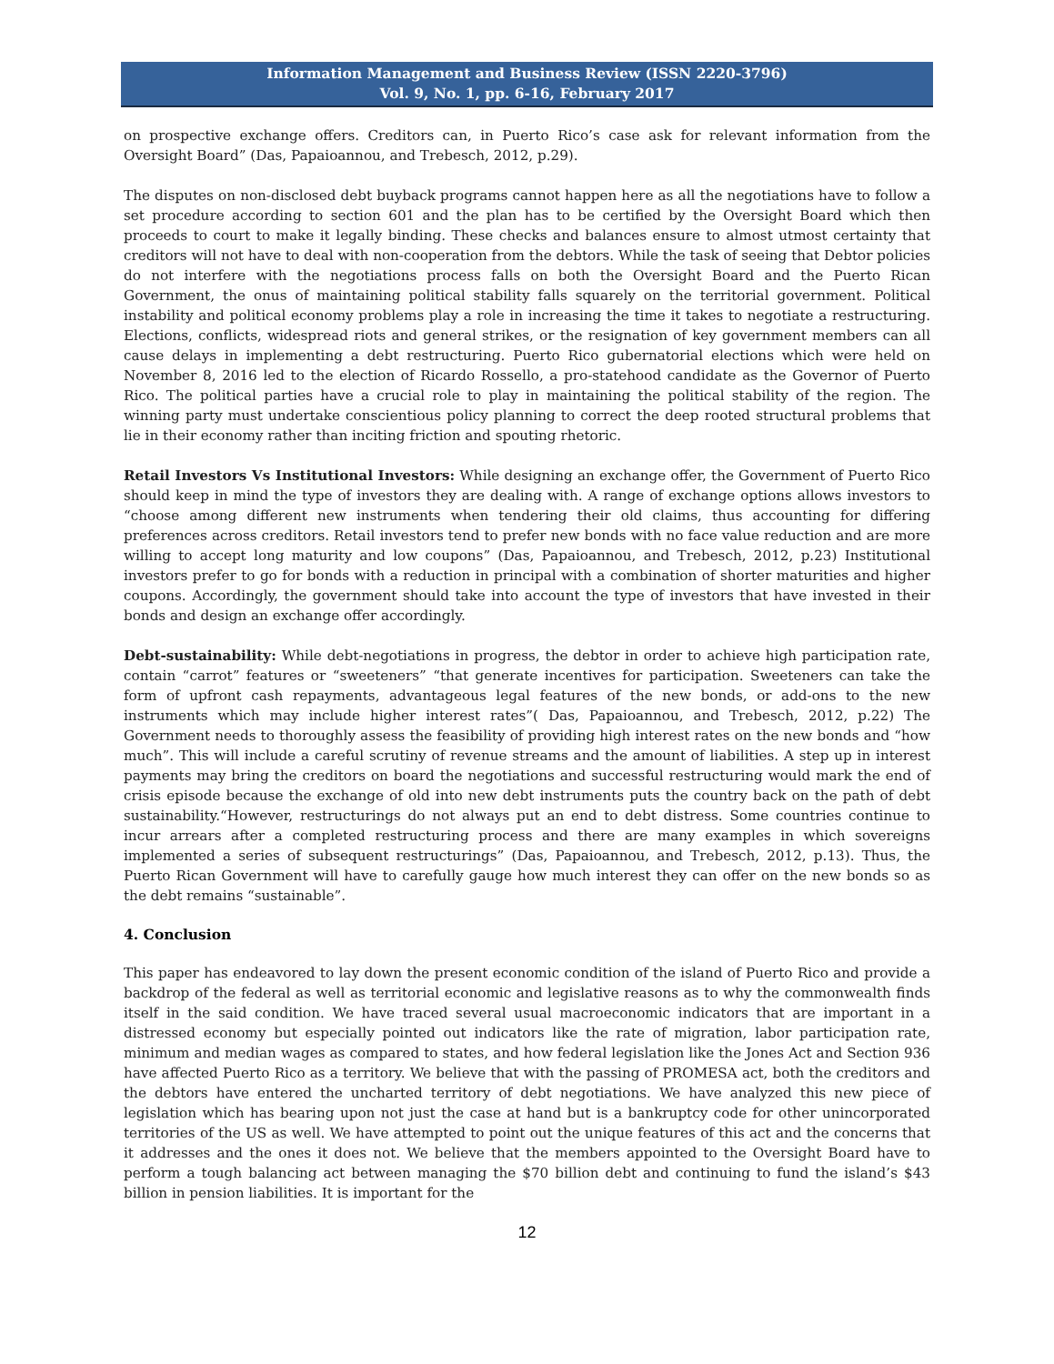Information Management and Business Review (ISSN 2220-3796)
Vol. 9, No. 1, pp. 6-16, February 2017
on prospective exchange offers. Creditors can, in Puerto Rico’s case ask for relevant information from the Oversight Board” (Das, Papaioannou, and Trebesch, 2012, p.29).
The disputes on non-disclosed debt buyback programs cannot happen here as all the negotiations have to follow a set procedure according to section 601 and the plan has to be certified by the Oversight Board which then proceeds to court to make it legally binding. These checks and balances ensure to almost utmost certainty that creditors will not have to deal with non-cooperation from the debtors. While the task of seeing that Debtor policies do not interfere with the negotiations process falls on both the Oversight Board and the Puerto Rican Government, the onus of maintaining political stability falls squarely on the territorial government. Political instability and political economy problems play a role in increasing the time it takes to negotiate a restructuring. Elections, conflicts, widespread riots and general strikes, or the resignation of key government members can all cause delays in implementing a debt restructuring. Puerto Rico gubernatorial elections which were held on November 8, 2016 led to the election of Ricardo Rossello, a pro-statehood candidate as the Governor of Puerto Rico. The political parties have a crucial role to play in maintaining the political stability of the region. The winning party must undertake conscientious policy planning to correct the deep rooted structural problems that lie in their economy rather than inciting friction and spouting rhetoric.
Retail Investors Vs Institutional Investors: While designing an exchange offer, the Government of Puerto Rico should keep in mind the type of investors they are dealing with. A range of exchange options allows investors to “choose among different new instruments when tendering their old claims, thus accounting for differing preferences across creditors. Retail investors tend to prefer new bonds with no face value reduction and are more willing to accept long maturity and low coupons” (Das, Papaioannou, and Trebesch, 2012, p.23) Institutional investors prefer to go for bonds with a reduction in principal with a combination of shorter maturities and higher coupons. Accordingly, the government should take into account the type of investors that have invested in their bonds and design an exchange offer accordingly.
Debt-sustainability: While debt-negotiations in progress, the debtor in order to achieve high participation rate, contain “carrot” features or “sweeteners” “that generate incentives for participation. Sweeteners can take the form of upfront cash repayments, advantageous legal features of the new bonds, or add-ons to the new instruments which may include higher interest rates”( Das, Papaioannou, and Trebesch, 2012, p.22) The Government needs to thoroughly assess the feasibility of providing high interest rates on the new bonds and “how much”. This will include a careful scrutiny of revenue streams and the amount of liabilities. A step up in interest payments may bring the creditors on board the negotiations and successful restructuring would mark the end of crisis episode because the exchange of old into new debt instruments puts the country back on the path of debt sustainability.“However, restructurings do not always put an end to debt distress. Some countries continue to incur arrears after a completed restructuring process and there are many examples in which sovereigns implemented a series of subsequent restructurings” (Das, Papaioannou, and Trebesch, 2012, p.13). Thus, the Puerto Rican Government will have to carefully gauge how much interest they can offer on the new bonds so as the debt remains “sustainable”.
4. Conclusion
This paper has endeavored to lay down the present economic condition of the island of Puerto Rico and provide a backdrop of the federal as well as territorial economic and legislative reasons as to why the commonwealth finds itself in the said condition. We have traced several usual macroeconomic indicators that are important in a distressed economy but especially pointed out indicators like the rate of migration, labor participation rate, minimum and median wages as compared to states, and how federal legislation like the Jones Act and Section 936 have affected Puerto Rico as a territory. We believe that with the passing of PROMESA act, both the creditors and the debtors have entered the uncharted territory of debt negotiations. We have analyzed this new piece of legislation which has bearing upon not just the case at hand but is a bankruptcy code for other unincorporated territories of the US as well. We have attempted to point out the unique features of this act and the concerns that it addresses and the ones it does not. We believe that the members appointed to the Oversight Board have to perform a tough balancing act between managing the $70 billion debt and continuing to fund the island’s $43 billion in pension liabilities. It is important for the
12